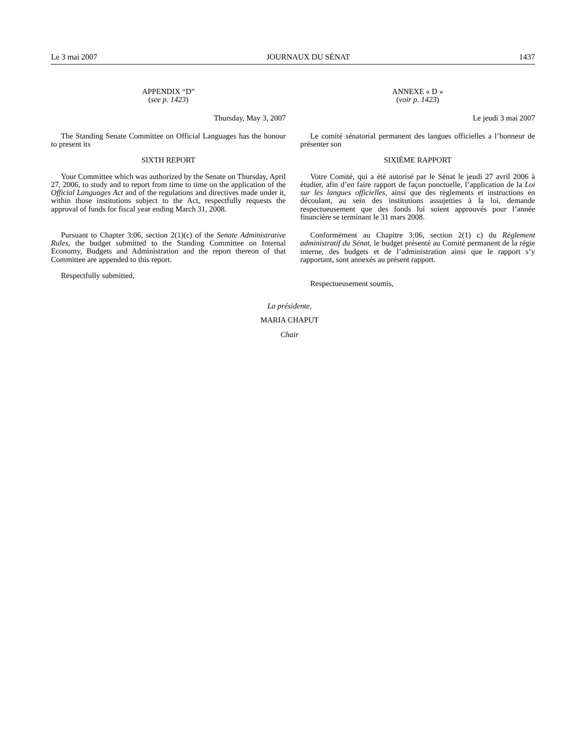Le 3 mai 2007 JOURNAUX DU SÉNAT 1437
APPENDIX “D”
(see p. 1423)
Thursday, May 3, 2007
The Standing Senate Committee on Official Languages has the honour to present its
SIXTH REPORT
Your Committee which was authorized by the Senate on Thursday, April 27, 2006, to study and to report from time to time on the application of the Official Languages Act and of the regulations and directives made under it, within those institutions subject to the Act, respectfully requests the approval of funds for fiscal year ending March 31, 2008.
Pursuant to Chapter 3:06, section 2(1)(c) of the Senate Administrative Rules, the budget submitted to the Standing Committee on Internal Economy, Budgets and Administration and the report thereon of that Committee are appended to this report.
Respectfully submitted,
ANNEXE « D »
(voir p. 1423)
Le jeudi 3 mai 2007
Le comité sénatorial permanent des langues officielles a l’honneur de présenter son
SIXIÈME RAPPORT
Votre Comité, qui a été autorisé par le Sénat le jeudi 27 avril 2006 à étudier, afin d’en faire rapport de façon ponctuelle, l’application de la Loi sur les langues officielles, ainsi que des règlements et instructions en découlant, au sein des institutions assujetties à la loi, demande respectueusement que des fonds lui soient approuvés pour l’année financière se terminant le 31 mars 2008.
Conformément au Chapitre 3:06, section 2(1) c) du Règlement administratif du Sénat, le budget présenté au Comité permanent de la régie interne, des budgets et de l’administration ainsi que le rapport s’y rapportant, sont annexés au présent rapport.
Respectueusement soumis,
La présidente,
MARIA CHAPUT
Chair